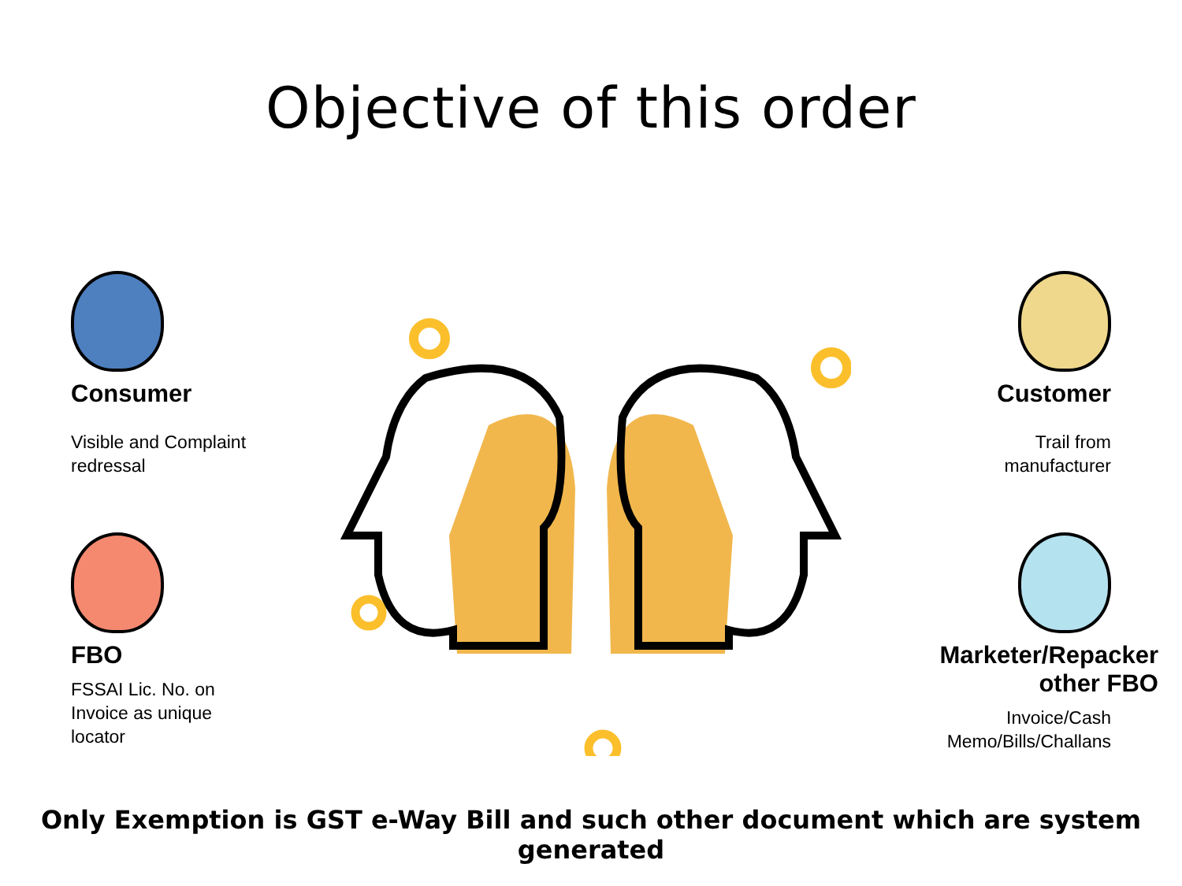Objective of this order
Consumer
Visible and Complaint
redressal
Customer
Trail from
manufacturer
FBO
FSSAI Lic. No. on
Invoice as unique
locator
Marketer/Repacker
other FBO
Invoice/Cash
Memo/Bills/Challans
Only Exemption is GST e-Way Bill and such other document which are system generated